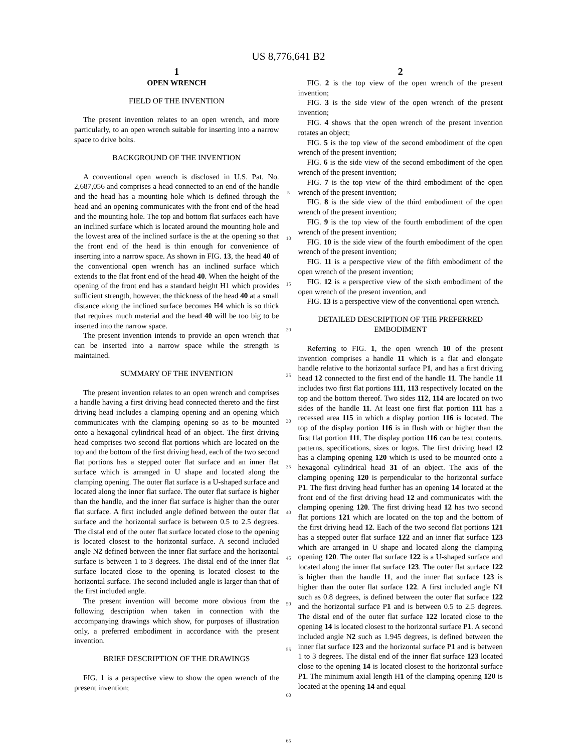US 8,776,641 B2
1
OPEN WRENCH
FIELD OF THE INVENTION
The present invention relates to an open wrench, and more particularly, to an open wrench suitable for inserting into a narrow space to drive bolts.
BACKGROUND OF THE INVENTION
A conventional open wrench is disclosed in U.S. Pat. No. 2,687,056 and comprises a head connected to an end of the handle and the head has a mounting hole which is defined through the head and an opening communicates with the front end of the head and the mounting hole. The top and bottom flat surfaces each have an inclined surface which is located around the mounting hole and the lowest area of the inclined surface is the at the opening so that the front end of the head is thin enough for convenience of inserting into a narrow space. As shown in FIG. 13, the head 40 of the conventional open wrench has an inclined surface which extends to the flat front end of the head 40. When the height of the opening of the front end has a standard height H1 which provides sufficient strength, however, the thickness of the head 40 at a small distance along the inclined surface becomes H4 which is so thick that requires much material and the head 40 will be too big to be inserted into the narrow space.
The present invention intends to provide an open wrench that can be inserted into a narrow space while the strength is maintained.
SUMMARY OF THE INVENTION
The present invention relates to an open wrench and comprises a handle having a first driving head connected thereto and the first driving head includes a clamping opening and an opening which communicates with the clamping opening so as to be mounted onto a hexagonal cylindrical head of an object. The first driving head comprises two second flat portions which are located on the top and the bottom of the first driving head, each of the two second flat portions has a stepped outer flat surface and an inner flat surface which is arranged in U shape and located along the clamping opening. The outer flat surface is a U-shaped surface and located along the inner flat surface. The outer flat surface is higher than the handle, and the inner flat surface is higher than the outer flat surface. A first included angle defined between the outer flat surface and the horizontal surface is between 0.5 to 2.5 degrees. The distal end of the outer flat surface located close to the opening is located closest to the horizontal surface. A second included angle N2 defined between the inner flat surface and the horizontal surface is between 1 to 3 degrees. The distal end of the inner flat surface located close to the opening is located closest to the horizontal surface. The second included angle is larger than that of the first included angle.
The present invention will become more obvious from the following description when taken in connection with the accompanying drawings which show, for purposes of illustration only, a preferred embodiment in accordance with the present invention.
BRIEF DESCRIPTION OF THE DRAWINGS
FIG. 1 is a perspective view to show the open wrench of the present invention;
5
10
15
20
25
30
35
40
45
50
55
60
65
2
FIG. 2 is the top view of the open wrench of the present invention;
FIG. 3 is the side view of the open wrench of the present invention;
FIG. 4 shows that the open wrench of the present invention rotates an object;
FIG. 5 is the top view of the second embodiment of the open wrench of the present invention;
FIG. 6 is the side view of the second embodiment of the open wrench of the present invention;
FIG. 7 is the top view of the third embodiment of the open wrench of the present invention;
FIG. 8 is the side view of the third embodiment of the open wrench of the present invention;
FIG. 9 is the top view of the fourth embodiment of the open wrench of the present invention;
FIG. 10 is the side view of the fourth embodiment of the open wrench of the present invention;
FIG. 11 is a perspective view of the fifth embodiment of the open wrench of the present invention;
FIG. 12 is a perspective view of the sixth embodiment of the open wrench of the present invention, and
FIG. 13 is a perspective view of the conventional open wrench.
DETAILED DESCRIPTION OF THE PREFERRED EMBODIMENT
Referring to FIG. 1, the open wrench 10 of the present invention comprises a handle 11 which is a flat and elongate handle relative to the horizontal surface P1, and has a first driving head 12 connected to the first end of the handle 11. The handle 11 includes two first flat portions 111, 113 respectively located on the top and the bottom thereof. Two sides 112, 114 are located on two sides of the handle 11. At least one first flat portion 111 has a recessed area 115 in which a display portion 116 is located. The top of the display portion 116 is in flush with or higher than the first flat portion 111. The display portion 116 can be text contents, patterns, specifications, sizes or logos. The first driving head 12 has a clamping opening 120 which is used to be mounted onto a hexagonal cylindrical head 31 of an object. The axis of the clamping opening 120 is perpendicular to the horizontal surface P1. The first driving head further has an opening 14 located at the front end of the first driving head 12 and communicates with the clamping opening 120. The first driving head 12 has two second flat portions 121 which are located on the top and the bottom of the first driving head 12. Each of the two second flat portions 121 has a stepped outer flat surface 122 and an inner flat surface 123 which are arranged in U shape and located along the clamping opening 120. The outer flat surface 122 is a U-shaped surface and located along the inner flat surface 123. The outer flat surface 122 is higher than the handle 11, and the inner flat surface 123 is higher than the outer flat surface 122. A first included angle N1 such as 0.8 degrees, is defined between the outer flat surface 122 and the horizontal surface P1 and is between 0.5 to 2.5 degrees. The distal end of the outer flat surface 122 located close to the opening 14 is located closest to the horizontal surface P1. A second included angle N2 such as 1.945 degrees, is defined between the inner flat surface 123 and the horizontal surface P1 and is between 1 to 3 degrees. The distal end of the inner flat surface 123 located close to the opening 14 is located closest to the horizontal surface P1. The minimum axial length H1 of the clamping opening 120 is located at the opening 14 and equal